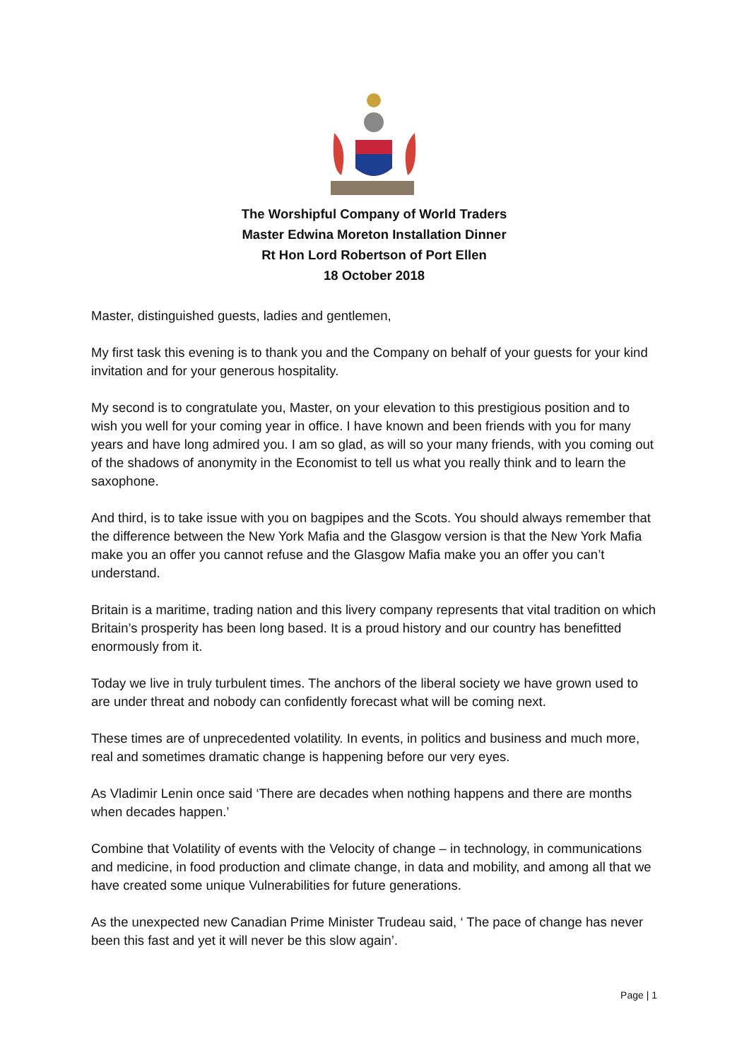The Worshipful Company of World Traders
Master Edwina Moreton Installation Dinner
Rt Hon Lord Robertson of Port Ellen
18 October 2018
Master, distinguished guests, ladies and gentlemen,
My first task this evening is to thank you and the Company on behalf of your guests for your kind invitation and for your generous hospitality.
My second is to congratulate you, Master, on your elevation to this prestigious position and to wish you well for your coming year in office. I have known and been friends with you for many years and have long admired you. I am so glad, as will so your many friends, with you coming out of the shadows of anonymity in the Economist to tell us what you really think and to learn the saxophone.
And third, is to take issue with you on bagpipes and the Scots. You should always remember that the difference between the New York Mafia and the Glasgow version is that the New York Mafia make you an offer you cannot refuse and the Glasgow Mafia make you an offer you can’t understand.
Britain is a maritime, trading nation and this livery company represents that vital tradition on which Britain’s prosperity has been long based. It is a proud history and our country has benefitted enormously from it.
Today we live in truly turbulent times. The anchors of the liberal society we have grown used to are under threat and nobody can confidently forecast what will be coming next.
These times are of unprecedented volatility. In events, in politics and business and much more, real and sometimes dramatic change is happening before our very eyes.
As Vladimir Lenin once said ‘There are decades when nothing happens and there are months when decades happen.’
Combine that Volatility of events with the Velocity of change – in technology, in communications and medicine, in food production and climate change, in data and mobility, and among all that we have created some unique Vulnerabilities for future generations.
As the unexpected new Canadian Prime Minister Trudeau said, ‘ The pace of change has never been this fast and yet it will never be this slow again’.
Page | 1